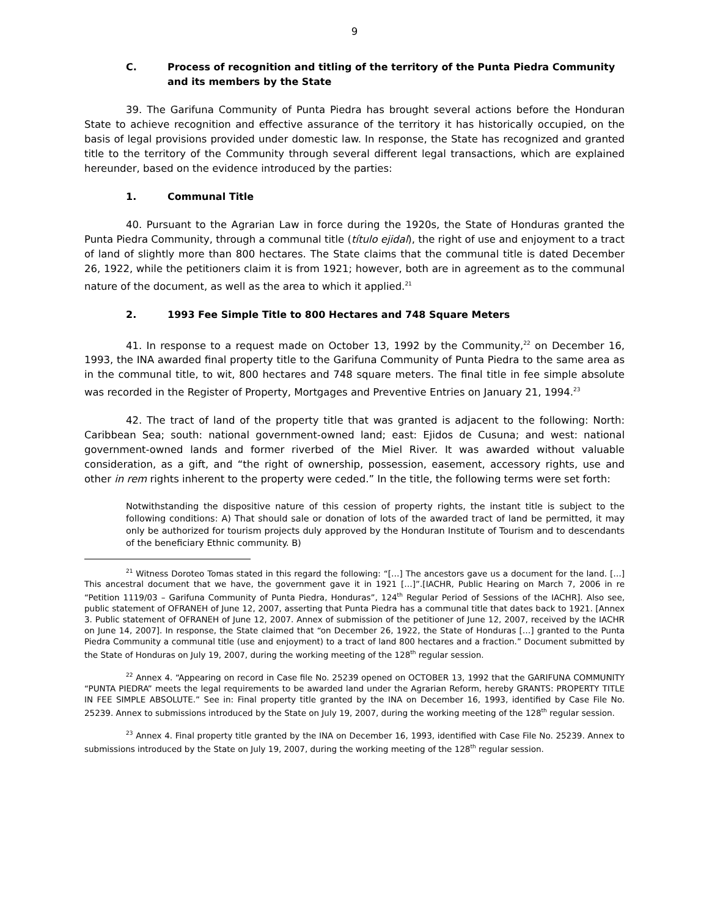9
C. Process of recognition and titling of the territory of the Punta Piedra Community and its members by the State
39. The Garifuna Community of Punta Piedra has brought several actions before the Honduran State to achieve recognition and effective assurance of the territory it has historically occupied, on the basis of legal provisions provided under domestic law. In response, the State has recognized and granted title to the territory of the Community through several different legal transactions, which are explained hereunder, based on the evidence introduced by the parties:
1. Communal Title
40. Pursuant to the Agrarian Law in force during the 1920s, the State of Honduras granted the Punta Piedra Community, through a communal title (título ejidal), the right of use and enjoyment to a tract of land of slightly more than 800 hectares. The State claims that the communal title is dated December 26, 1922, while the petitioners claim it is from 1921; however, both are in agreement as to the communal nature of the document, as well as the area to which it applied.<sup>21</sup>
2. 1993 Fee Simple Title to 800 Hectares and 748 Square Meters
41. In response to a request made on October 13, 1992 by the Community,<sup>22</sup> on December 16, 1993, the INA awarded final property title to the Garifuna Community of Punta Piedra to the same area as in the communal title, to wit, 800 hectares and 748 square meters. The final title in fee simple absolute was recorded in the Register of Property, Mortgages and Preventive Entries on January 21, 1994.<sup>23</sup>
42. The tract of land of the property title that was granted is adjacent to the following: North: Caribbean Sea; south: national government-owned land; east: Ejidos de Cusuna; and west: national government-owned lands and former riverbed of the Miel River. It was awarded without valuable consideration, as a gift, and “the right of ownership, possession, easement, accessory rights, use and other in rem rights inherent to the property were ceded.” In the title, the following terms were set forth:
Notwithstanding the dispositive nature of this cession of property rights, the instant title is subject to the following conditions: A) That should sale or donation of lots of the awarded tract of land be permitted, it may only be authorized for tourism projects duly approved by the Honduran Institute of Tourism and to descendants of the beneficiary Ethnic community. B)
<sup>21</sup> Witness Doroteo Tomas stated in this regard the following: “[…] The ancestors gave us a document for the land. […] This ancestral document that we have, the government gave it in 1921 […]”.[IACHR, Public Hearing on March 7, 2006 in re “Petition 1119/03 – Garifuna Community of Punta Piedra, Honduras”, 124<sup>th</sup> Regular Period of Sessions of the IACHR]. Also see, public statement of OFRANEH of June 12, 2007, asserting that Punta Piedra has a communal title that dates back to 1921. [Annex 3. Public statement of OFRANEH of June 12, 2007. Annex of submission of the petitioner of June 12, 2007, received by the IACHR on June 14, 2007]. In response, the State claimed that “on December 26, 1922, the State of Honduras […] granted to the Punta Piedra Community a communal title (use and enjoyment) to a tract of land 800 hectares and a fraction.” Document submitted by the State of Honduras on July 19, 2007, during the working meeting of the 128<sup>th</sup> regular session.
<sup>22</sup> Annex 4. “Appearing on record in Case file No. 25239 opened on OCTOBER 13, 1992 that the GARIFUNA COMMUNITY “PUNTA PIEDRA” meets the legal requirements to be awarded land under the Agrarian Reform, hereby GRANTS: PROPERTY TITLE IN FEE SIMPLE ABSOLUTE.” See in: Final property title granted by the INA on December 16, 1993, identified by Case File No. 25239. Annex to submissions introduced by the State on July 19, 2007, during the working meeting of the 128<sup>th</sup> regular session.
<sup>23</sup> Annex 4. Final property title granted by the INA on December 16, 1993, identified with Case File No. 25239. Annex to submissions introduced by the State on July 19, 2007, during the working meeting of the 128<sup>th</sup> regular session.